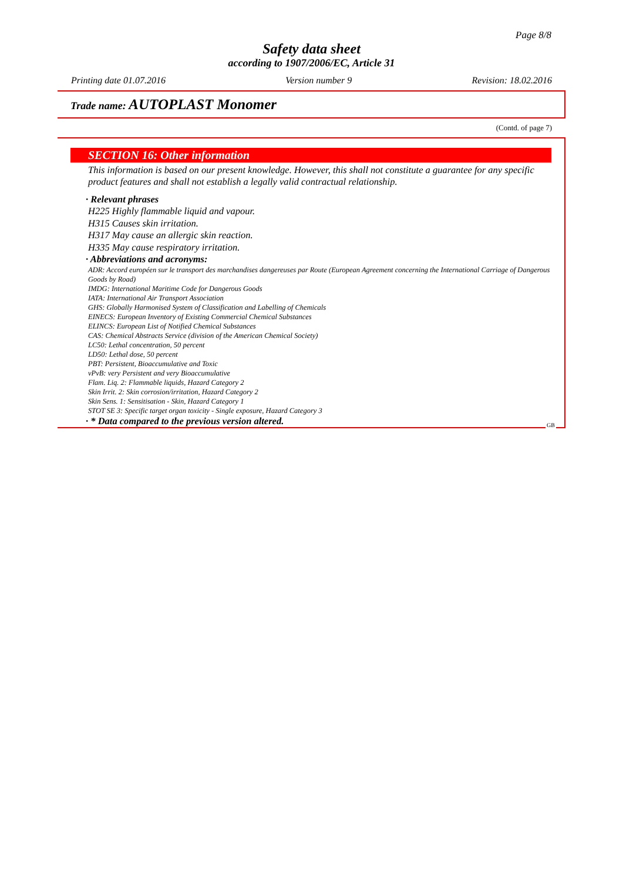Page 8/8
Safety data sheet
according to 1907/2006/EC, Article 31
Printing date 01.07.2016 Version number 9 Revision: 18.02.2016
Trade name: AUTOPLAST Monomer
(Contd. of page 7)
SECTION 16: Other information
This information is based on our present knowledge. However, this shall not constitute a guarantee for any specific product features and shall not establish a legally valid contractual relationship.
· Relevant phrases
H225 Highly flammable liquid and vapour.
H315 Causes skin irritation.
H317 May cause an allergic skin reaction.
H335 May cause respiratory irritation.
· Abbreviations and acronyms:
ADR: Accord européen sur le transport des marchandises dangereuses par Route (European Agreement concerning the International Carriage of Dangerous Goods by Road)
IMDG: International Maritime Code for Dangerous Goods
IATA: International Air Transport Association
GHS: Globally Harmonised System of Classification and Labelling of Chemicals
EINECS: European Inventory of Existing Commercial Chemical Substances
ELINCS: European List of Notified Chemical Substances
CAS: Chemical Abstracts Service (division of the American Chemical Society)
LC50: Lethal concentration, 50 percent
LD50: Lethal dose, 50 percent
PBT: Persistent, Bioaccumulative and Toxic
vPvB: very Persistent and very Bioaccumulative
Flam. Liq. 2: Flammable liquids, Hazard Category 2
Skin Irrit. 2: Skin corrosion/irritation, Hazard Category 2
Skin Sens. 1: Sensitisation - Skin, Hazard Category 1
STOT SE 3: Specific target organ toxicity - Single exposure, Hazard Category 3
· * Data compared to the previous version altered.
GB